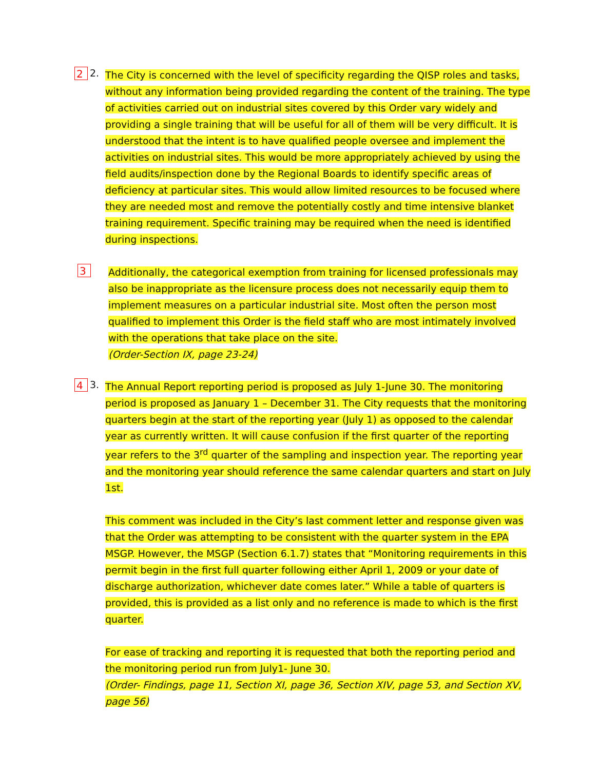2 2.
The City is concerned with the level of specificity regarding the QISP roles and tasks, without any information being provided regarding the content of the training. The type of activities carried out on industrial sites covered by this Order vary widely and providing a single training that will be useful for all of them will be very difficult. It is understood that the intent is to have qualified people oversee and implement the activities on industrial sites. This would be more appropriately achieved by using the field audits/inspection done by the Regional Boards to identify specific areas of deficiency at particular sites. This would allow limited resources to be focused where they are needed most and remove the potentially costly and time intensive blanket training requirement. Specific training may be required when the need is identified during inspections.
3
Additionally, the categorical exemption from training for licensed professionals may also be inappropriate as the licensure process does not necessarily equip them to implement measures on a particular industrial site. Most often the person most qualified to implement this Order is the field staff who are most intimately involved with the operations that take place on the site.
(Order-Section IX, page 23-24)
4 3.
The Annual Report reporting period is proposed as July 1-June 30. The monitoring period is proposed as January 1 – December 31. The City requests that the monitoring quarters begin at the start of the reporting year (July 1) as opposed to the calendar year as currently written. It will cause confusion if the first quarter of the reporting year refers to the 3<sup>rd</sup> quarter of the sampling and inspection year. The reporting year and the monitoring year should reference the same calendar quarters and start on July 1st.
This comment was included in the City’s last comment letter and response given was that the Order was attempting to be consistent with the quarter system in the EPA MSGP. However, the MSGP (Section 6.1.7) states that “Monitoring requirements in this permit begin in the first full quarter following either April 1, 2009 or your date of discharge authorization, whichever date comes later.” While a table of quarters is provided, this is provided as a list only and no reference is made to which is the first quarter.
For ease of tracking and reporting it is requested that both the reporting period and the monitoring period run from July1- June 30.
(Order- Findings, page 11, Section XI, page 36, Section XIV, page 53, and Section XV, page 56)